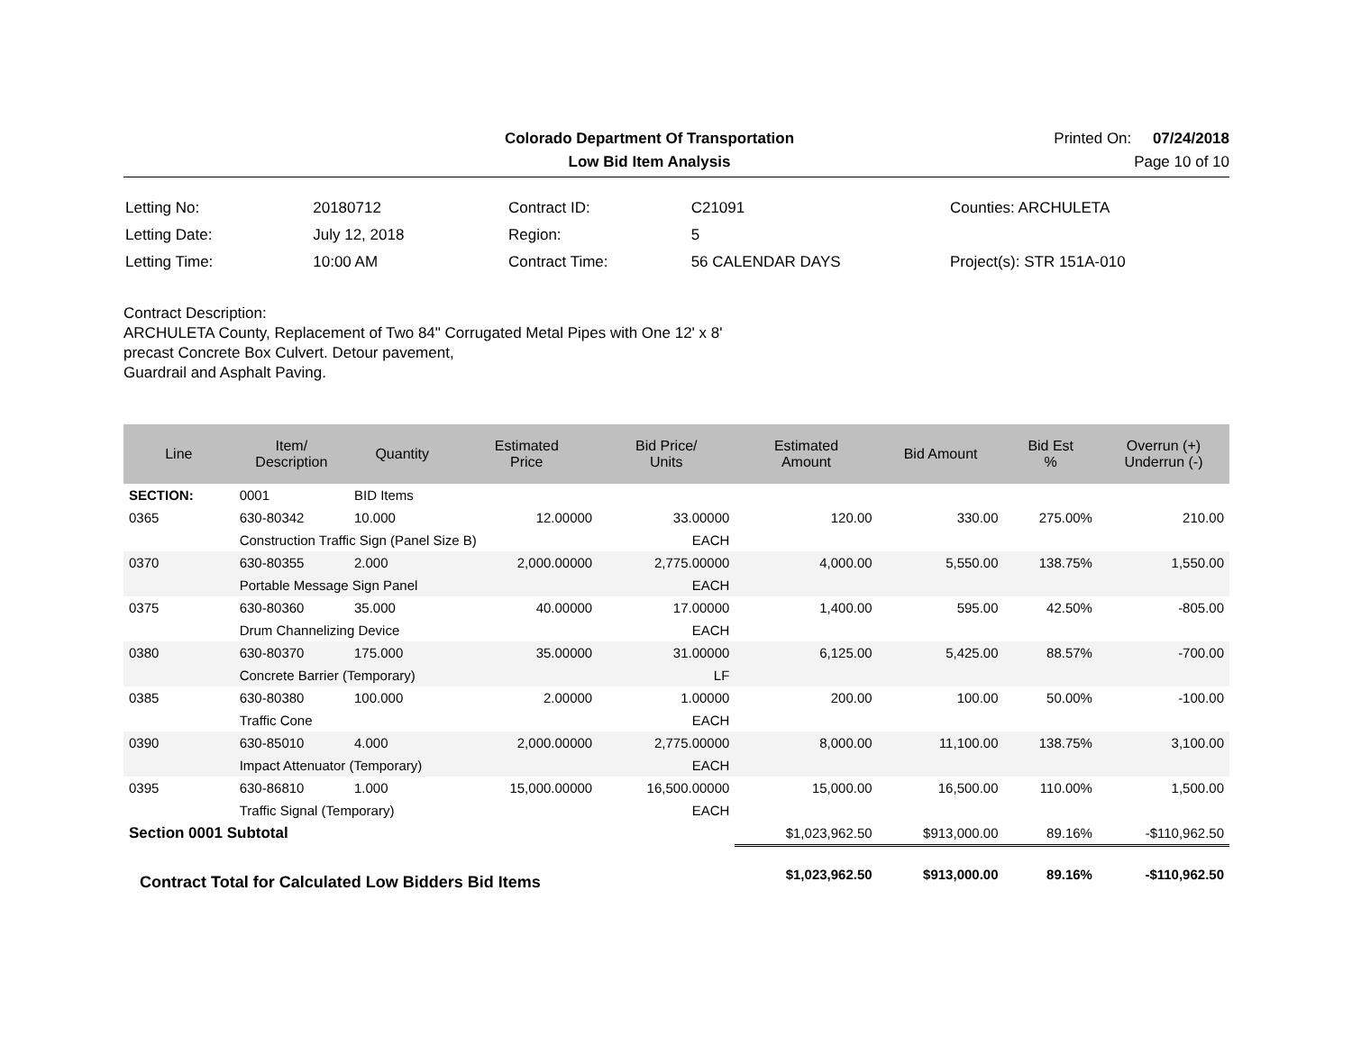Colorado Department Of Transportation
Printed On: 07/24/2018
Low Bid Item Analysis
Page 10 of 10
| Letting No: | 20180712 |
| Letting Date: | July 12, 2018 |
| Letting Time: | 10:00 AM |
| Contract ID: | C21091 |
| Region: | 5 |
| Contract Time: | 56 CALENDAR DAYS |
| Counties: ARCHULETA |
| Project(s): STR 151A-010 |
Contract Description:
ARCHULETA County, Replacement of Two 84" Corrugated Metal Pipes with One 12' x 8'
precast Concrete Box Culvert. Detour pavement,
Guardrail and Asphalt Paving.
| Line | Item/ Description | Quantity | Estimated Price | Bid Price/ Units | Estimated Amount | Bid Amount | Bid Est % | Overrun (+) Underrun (-) |
| --- | --- | --- | --- | --- | --- | --- | --- | --- |
| SECTION: | 0001 | BID Items | | | | | | |
| 0365 | 630-80342 | 10.000 | 12.00000 | 33.00000 | 120.00 | 330.00 | 275.00% | 210.00 |
| | Construction Traffic Sign (Panel Size B) | | | EACH | | | | |
| 0370 | 630-80355 | 2.000 | 2,000.00000 | 2,775.00000 | 4,000.00 | 5,550.00 | 138.75% | 1,550.00 |
| | Portable Message Sign Panel | | | EACH | | | | |
| 0375 | 630-80360 | 35.000 | 40.00000 | 17.00000 | 1,400.00 | 595.00 | 42.50% | -805.00 |
| | Drum Channelizing Device | | | EACH | | | | |
| 0380 | 630-80370 | 175.000 | 35.00000 | 31.00000 | 6,125.00 | 5,425.00 | 88.57% | -700.00 |
| | Concrete Barrier (Temporary) | | | LF | | | | |
| 0385 | 630-80380 | 100.000 | 2.00000 | 1.00000 | 200.00 | 100.00 | 50.00% | -100.00 |
| | Traffic Cone | | | EACH | | | | |
| 0390 | 630-85010 | 4.000 | 2,000.00000 | 2,775.00000 | 8,000.00 | 11,100.00 | 138.75% | 3,100.00 |
| | Impact Attenuator (Temporary) | | | EACH | | | | |
| 0395 | 630-86810 | 1.000 | 15,000.00000 | 16,500.00000 | 15,000.00 | 16,500.00 | 110.00% | 1,500.00 |
| | Traffic Signal (Temporary) | | | EACH | | | | |
| Section 0001 Subtotal | | | | | $1,023,962.50 | $913,000.00 | 89.16% | -$110,962.50 |
| Contract Total for Calculated Low Bidders Bid Items | | | | | $1,023,962.50 | $913,000.00 | 89.16% | -$110,962.50 |